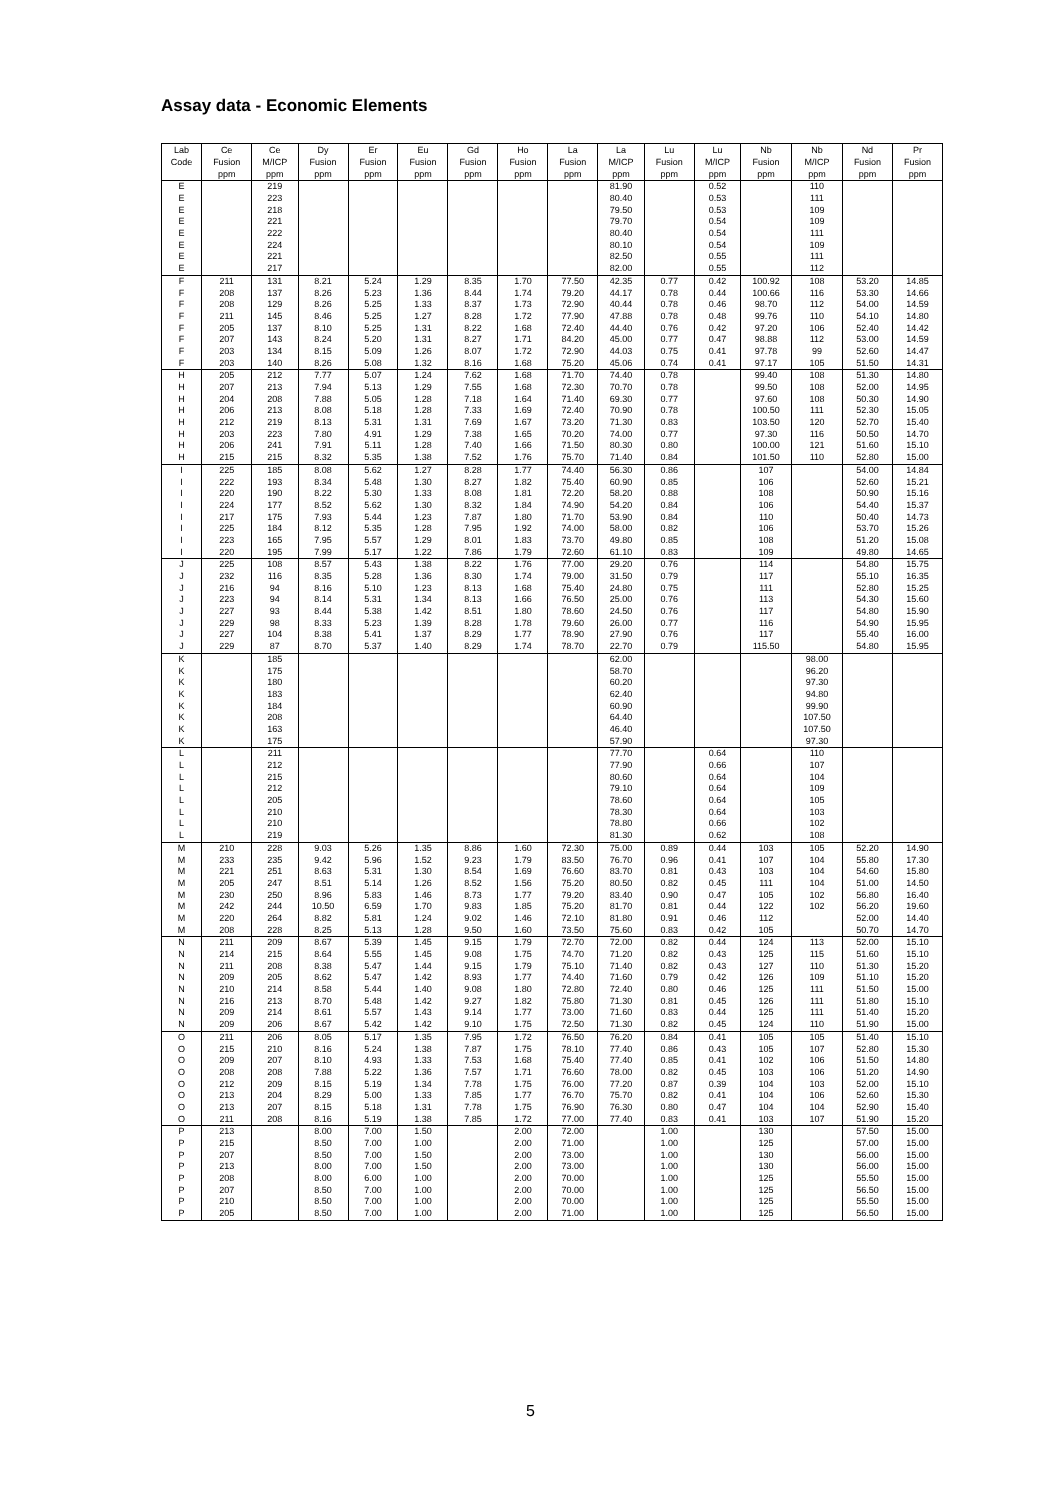Assay data - Economic Elements
| Lab | Ce | Ce | Dy | Er | Eu | Gd | Ho | La | La | Lu | Lu | Nb | Nb | Nd | Pr |
| --- | --- | --- | --- | --- | --- | --- | --- | --- | --- | --- | --- | --- | --- | --- | --- |
| Code | Fusion | M/ICP | Fusion | Fusion | Fusion | Fusion | Fusion | Fusion | M/ICP | Fusion | M/ICP | Fusion | M/ICP | Fusion | Fusion |
| | ppm | ppm | ppm | ppm | ppm | ppm | ppm | ppm | ppm | ppm | ppm | ppm | ppm | ppm | ppm |
| E | | 219 | | | | | | | 81.90 | | 0.52 | | 110 | | |
| E | | 223 | | | | | | | 80.40 | | 0.53 | | 111 | | |
| E | | 218 | | | | | | | 79.50 | | 0.53 | | 109 | | |
| E | | 221 | | | | | | | 79.70 | | 0.54 | | 109 | | |
| E | | 222 | | | | | | | 80.40 | | 0.54 | | 111 | | |
| E | | 224 | | | | | | | 80.10 | | 0.54 | | 109 | | |
| E | | 221 | | | | | | | 82.50 | | 0.55 | | 111 | | |
| E | | 217 | | | | | | | 82.00 | | 0.55 | | 112 | | |
| F | 211 | 131 | 8.21 | 5.24 | 1.29 | 8.35 | 1.70 | 77.50 | 42.35 | 0.77 | 0.42 | 100.92 | 108 | 53.20 | 14.85 |
| F | 208 | 137 | 8.26 | 5.23 | 1.36 | 8.44 | 1.74 | 79.20 | 44.17 | 0.78 | 0.44 | 100.66 | 116 | 53.30 | 14.66 |
| F | 208 | 129 | 8.26 | 5.25 | 1.33 | 8.37 | 1.73 | 72.90 | 40.44 | 0.78 | 0.46 | 98.70 | 112 | 54.00 | 14.59 |
| F | 211 | 145 | 8.46 | 5.25 | 1.27 | 8.28 | 1.72 | 77.90 | 47.88 | 0.78 | 0.48 | 99.76 | 110 | 54.10 | 14.80 |
| F | 205 | 137 | 8.10 | 5.25 | 1.31 | 8.22 | 1.68 | 72.40 | 44.40 | 0.76 | 0.42 | 97.20 | 106 | 52.40 | 14.42 |
| F | 207 | 143 | 8.24 | 5.20 | 1.31 | 8.27 | 1.71 | 84.20 | 45.00 | 0.77 | 0.47 | 98.88 | 112 | 53.00 | 14.59 |
| F | 203 | 134 | 8.15 | 5.09 | 1.26 | 8.07 | 1.72 | 72.90 | 44.03 | 0.75 | 0.41 | 97.78 | 99 | 52.60 | 14.47 |
| F | 203 | 140 | 8.26 | 5.08 | 1.32 | 8.16 | 1.68 | 75.20 | 45.06 | 0.74 | 0.41 | 97.17 | 105 | 51.50 | 14.31 |
| H | 205 | 212 | 7.77 | 5.07 | 1.24 | 7.62 | 1.68 | 71.70 | 74.40 | 0.78 | | 99.40 | 108 | 51.30 | 14.80 |
| H | 207 | 213 | 7.94 | 5.13 | 1.29 | 7.55 | 1.68 | 72.30 | 70.70 | 0.78 | | 99.50 | 108 | 52.00 | 14.95 |
| H | 204 | 208 | 7.88 | 5.05 | 1.28 | 7.18 | 1.64 | 71.40 | 69.30 | 0.77 | | 97.60 | 108 | 50.30 | 14.90 |
| H | 206 | 213 | 8.08 | 5.18 | 1.28 | 7.33 | 1.69 | 72.40 | 70.90 | 0.78 | | 100.50 | 111 | 52.30 | 15.05 |
| H | 212 | 219 | 8.13 | 5.31 | 1.31 | 7.69 | 1.67 | 73.20 | 71.30 | 0.83 | | 103.50 | 120 | 52.70 | 15.40 |
| H | 203 | 223 | 7.80 | 4.91 | 1.29 | 7.38 | 1.65 | 70.20 | 74.00 | 0.77 | | 97.30 | 116 | 50.50 | 14.70 |
| H | 206 | 241 | 7.91 | 5.11 | 1.28 | 7.40 | 1.66 | 71.50 | 80.30 | 0.80 | | 100.00 | 121 | 51.60 | 15.10 |
| H | 215 | 215 | 8.32 | 5.35 | 1.38 | 7.52 | 1.76 | 75.70 | 71.40 | 0.84 | | 101.50 | 110 | 52.80 | 15.00 |
| I | 225 | 185 | 8.08 | 5.62 | 1.27 | 8.28 | 1.77 | 74.40 | 56.30 | 0.86 | | 107 | | 54.00 | 14.84 |
| I | 222 | 193 | 8.34 | 5.48 | 1.30 | 8.27 | 1.82 | 75.40 | 60.90 | 0.85 | | 106 | | 52.60 | 15.21 |
| I | 220 | 190 | 8.22 | 5.30 | 1.33 | 8.08 | 1.81 | 72.20 | 58.20 | 0.88 | | 108 | | 50.90 | 15.16 |
| I | 224 | 177 | 8.52 | 5.62 | 1.30 | 8.32 | 1.84 | 74.90 | 54.20 | 0.84 | | 106 | | 54.40 | 15.37 |
| I | 217 | 175 | 7.93 | 5.44 | 1.23 | 7.87 | 1.80 | 71.70 | 53.90 | 0.84 | | 110 | | 50.40 | 14.73 |
| I | 225 | 184 | 8.12 | 5.35 | 1.28 | 7.95 | 1.92 | 74.00 | 58.00 | 0.82 | | 106 | | 53.70 | 15.26 |
| I | 223 | 165 | 7.95 | 5.57 | 1.29 | 8.01 | 1.83 | 73.70 | 49.80 | 0.85 | | 108 | | 51.20 | 15.08 |
| I | 220 | 195 | 7.99 | 5.17 | 1.22 | 7.86 | 1.79 | 72.60 | 61.10 | 0.83 | | 109 | | 49.80 | 14.65 |
| J | 225 | 108 | 8.57 | 5.43 | 1.38 | 8.22 | 1.76 | 77.00 | 29.20 | 0.76 | | 114 | | 54.80 | 15.75 |
| J | 232 | 116 | 8.35 | 5.28 | 1.36 | 8.30 | 1.74 | 79.00 | 31.50 | 0.79 | | 117 | | 55.10 | 16.35 |
| J | 216 | 94 | 8.16 | 5.10 | 1.23 | 8.13 | 1.68 | 75.40 | 24.80 | 0.75 | | 111 | | 52.80 | 15.25 |
| J | 223 | 94 | 8.14 | 5.31 | 1.34 | 8.13 | 1.66 | 76.50 | 25.00 | 0.76 | | 113 | | 54.30 | 15.60 |
| J | 227 | 93 | 8.44 | 5.38 | 1.42 | 8.51 | 1.80 | 78.60 | 24.50 | 0.76 | | 117 | | 54.80 | 15.90 |
| J | 229 | 98 | 8.33 | 5.23 | 1.39 | 8.28 | 1.78 | 79.60 | 26.00 | 0.77 | | 116 | | 54.90 | 15.95 |
| J | 227 | 104 | 8.38 | 5.41 | 1.37 | 8.29 | 1.77 | 78.90 | 27.90 | 0.76 | | 117 | | 55.40 | 16.00 |
| J | 229 | 87 | 8.70 | 5.37 | 1.40 | 8.29 | 1.74 | 78.70 | 22.70 | 0.79 | | 115.50 | | 54.80 | 15.95 |
| K | | 185 | | | | | | | 62.00 | | | | 98.00 | | |
| K | | 175 | | | | | | | 58.70 | | | | 96.20 | | |
| K | | 180 | | | | | | | 60.20 | | | | 97.30 | | |
| K | | 183 | | | | | | | 62.40 | | | | 94.80 | | |
| K | | 184 | | | | | | | 60.90 | | | | 99.90 | | |
| K | | 208 | | | | | | | 64.40 | | | | 107.50 | | |
| K | | 163 | | | | | | | 46.40 | | | | 107.50 | | |
| K | | 175 | | | | | | | 57.90 | | | | 97.30 | | |
| L | | 211 | | | | | | | 77.70 | | 0.64 | | 110 | | |
| L | | 212 | | | | | | | 77.90 | | 0.66 | | 107 | | |
| L | | 215 | | | | | | | 80.60 | | 0.64 | | 104 | | |
| L | | 212 | | | | | | | 79.10 | | 0.64 | | 109 | | |
| L | | 205 | | | | | | | 78.60 | | 0.64 | | 105 | | |
| L | | 210 | | | | | | | 78.30 | | 0.64 | | 103 | | |
| L | | 210 | | | | | | | 78.80 | | 0.66 | | 102 | | |
| L | | 219 | | | | | | | 81.30 | | 0.62 | | 108 | | |
| M | 210 | 228 | 9.03 | 5.26 | 1.35 | 8.86 | 1.60 | 72.30 | 75.00 | 0.89 | 0.44 | 103 | 105 | 52.20 | 14.90 |
| M | 233 | 235 | 9.42 | 5.96 | 1.52 | 9.23 | 1.79 | 83.50 | 76.70 | 0.96 | 0.41 | 107 | 104 | 55.80 | 17.30 |
| M | 221 | 251 | 8.63 | 5.31 | 1.30 | 8.54 | 1.69 | 76.60 | 83.70 | 0.81 | 0.43 | 103 | 104 | 54.60 | 15.80 |
| M | 205 | 247 | 8.51 | 5.14 | 1.26 | 8.52 | 1.56 | 75.20 | 80.50 | 0.82 | 0.45 | 111 | 104 | 51.00 | 14.50 |
| M | 230 | 250 | 8.96 | 5.83 | 1.46 | 8.73 | 1.77 | 79.20 | 83.40 | 0.90 | 0.47 | 105 | 102 | 56.80 | 16.40 |
| M | 242 | 244 | 10.50 | 6.59 | 1.70 | 9.83 | 1.85 | 75.20 | 81.70 | 0.81 | 0.44 | 122 | 102 | 56.20 | 19.60 |
| M | 220 | 264 | 8.82 | 5.81 | 1.24 | 9.02 | 1.46 | 72.10 | 81.80 | 0.91 | 0.46 | 112 | | 52.00 | 14.40 |
| M | 208 | 228 | 8.25 | 5.13 | 1.28 | 9.50 | 1.60 | 73.50 | 75.60 | 0.83 | 0.42 | 105 | | 50.70 | 14.70 |
| N | 211 | 209 | 8.67 | 5.39 | 1.45 | 9.15 | 1.79 | 72.70 | 72.00 | 0.82 | 0.44 | 124 | 113 | 52.00 | 15.10 |
| N | 214 | 215 | 8.64 | 5.55 | 1.45 | 9.08 | 1.75 | 74.70 | 71.20 | 0.82 | 0.43 | 125 | 115 | 51.60 | 15.10 |
| N | 211 | 208 | 8.38 | 5.47 | 1.44 | 9.15 | 1.79 | 75.10 | 71.40 | 0.82 | 0.43 | 127 | 110 | 51.30 | 15.20 |
| N | 209 | 205 | 8.62 | 5.47 | 1.42 | 8.93 | 1.77 | 74.40 | 71.60 | 0.79 | 0.42 | 126 | 109 | 51.10 | 15.20 |
| N | 210 | 214 | 8.58 | 5.44 | 1.40 | 9.08 | 1.80 | 72.80 | 72.40 | 0.80 | 0.46 | 125 | 111 | 51.50 | 15.00 |
| N | 216 | 213 | 8.70 | 5.48 | 1.42 | 9.27 | 1.82 | 75.80 | 71.30 | 0.81 | 0.45 | 126 | 111 | 51.80 | 15.10 |
| N | 209 | 214 | 8.61 | 5.57 | 1.43 | 9.14 | 1.77 | 73.00 | 71.60 | 0.83 | 0.44 | 125 | 111 | 51.40 | 15.20 |
| N | 209 | 206 | 8.67 | 5.42 | 1.42 | 9.10 | 1.75 | 72.50 | 71.30 | 0.82 | 0.45 | 124 | 110 | 51.90 | 15.00 |
| O | 211 | 206 | 8.05 | 5.17 | 1.35 | 7.95 | 1.72 | 76.50 | 76.20 | 0.84 | 0.41 | 105 | 105 | 51.40 | 15.10 |
| O | 215 | 210 | 8.16 | 5.24 | 1.38 | 7.87 | 1.75 | 78.10 | 77.40 | 0.86 | 0.43 | 105 | 107 | 52.80 | 15.30 |
| O | 209 | 207 | 8.10 | 4.93 | 1.33 | 7.53 | 1.68 | 75.40 | 77.40 | 0.85 | 0.41 | 102 | 106 | 51.50 | 14.80 |
| O | 208 | 208 | 7.88 | 5.22 | 1.36 | 7.57 | 1.71 | 76.60 | 78.00 | 0.82 | 0.45 | 103 | 106 | 51.20 | 14.90 |
| O | 212 | 209 | 8.15 | 5.19 | 1.34 | 7.78 | 1.75 | 76.00 | 77.20 | 0.87 | 0.39 | 104 | 103 | 52.00 | 15.10 |
| O | 213 | 204 | 8.29 | 5.00 | 1.33 | 7.85 | 1.77 | 76.70 | 75.70 | 0.82 | 0.41 | 104 | 106 | 52.60 | 15.30 |
| O | 213 | 207 | 8.15 | 5.18 | 1.31 | 7.78 | 1.75 | 76.90 | 76.30 | 0.80 | 0.47 | 104 | 104 | 52.90 | 15.40 |
| O | 211 | 208 | 8.16 | 5.19 | 1.38 | 7.85 | 1.72 | 77.00 | 77.40 | 0.83 | 0.41 | 103 | 107 | 51.90 | 15.20 |
| P | 213 | | 8.00 | 7.00 | 1.50 | | 2.00 | 72.00 | | 1.00 | | 130 | | 57.50 | 15.00 |
| P | 215 | | 8.50 | 7.00 | 1.00 | | 2.00 | 71.00 | | 1.00 | | 125 | | 57.00 | 15.00 |
| P | 207 | | 8.50 | 7.00 | 1.50 | | 2.00 | 73.00 | | 1.00 | | 130 | | 56.00 | 15.00 |
| P | 213 | | 8.00 | 7.00 | 1.50 | | 2.00 | 73.00 | | 1.00 | | 130 | | 56.00 | 15.00 |
| P | 208 | | 8.00 | 6.00 | 1.00 | | 2.00 | 70.00 | | 1.00 | | 125 | | 55.50 | 15.00 |
| P | 207 | | 8.50 | 7.00 | 1.00 | | 2.00 | 70.00 | | 1.00 | | 125 | | 56.50 | 15.00 |
| P | 210 | | 8.50 | 7.00 | 1.00 | | 2.00 | 70.00 | | 1.00 | | 125 | | 55.50 | 15.00 |
| P | 205 | | 8.50 | 7.00 | 1.00 | | 2.00 | 71.00 | | 1.00 | | 125 | | 56.50 | 15.00 |
5